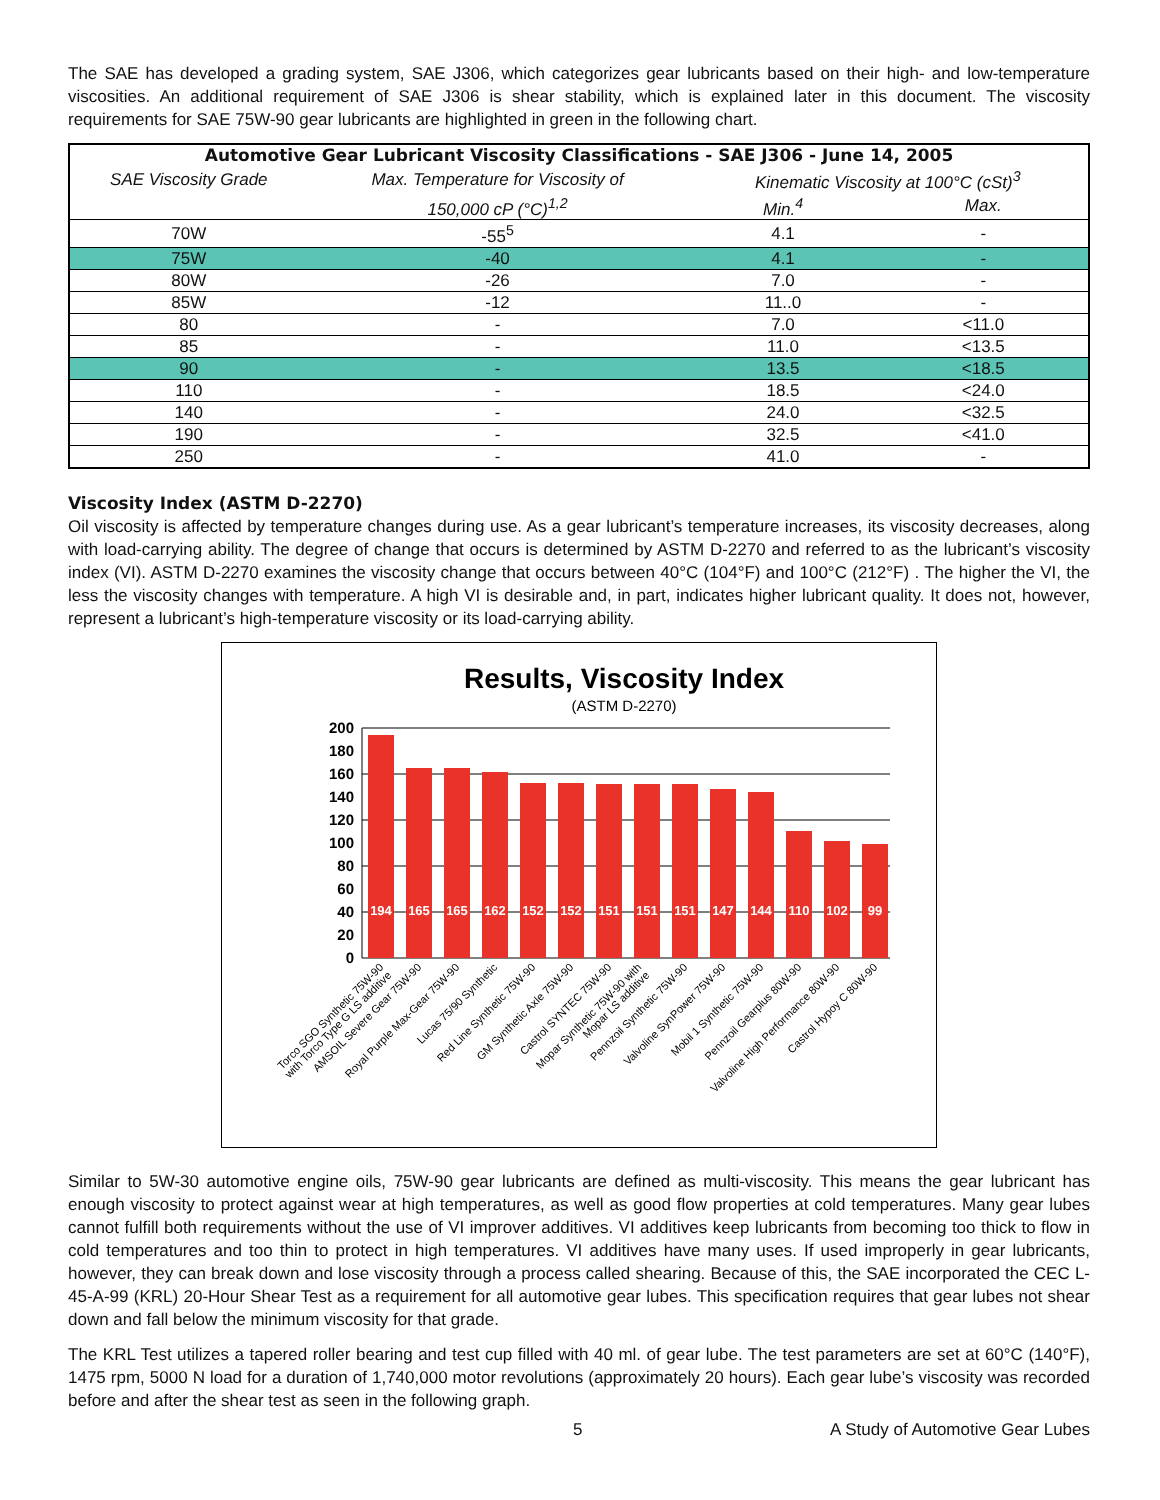The SAE has developed a grading system, SAE J306, which categorizes gear lubricants based on their high- and low-temperature viscosities. An additional requirement of SAE J306 is shear stability, which is explained later in this document. The viscosity requirements for SAE 75W-90 gear lubricants are highlighted in green in the following chart.
| Automotive Gear Lubricant Viscosity Classifications - SAE J306 - June 14, 2005 | | | |
| --- | --- | --- | --- |
| SAE Viscosity Grade | Max. Temperature for Viscosity of | Kinematic Viscosity at 100°C (cSt)<sup>3</sup> | |
| | 150,000 cP (°C)<sup>1,2</sup> | Min.<sup>4</sup> | Max. |
| 70W | -55<sup>5</sup> | 4.1 | - |
| 75W | -40 | 4.1 | - |
| 80W | -26 | 7.0 | - |
| 85W | -12 | 11..0 | - |
| 80 | - | 7.0 | <11.0 |
| 85 | - | 11.0 | <13.5 |
| 90 | - | 13.5 | <18.5 |
| 110 | - | 18.5 | <24.0 |
| 140 | - | 24.0 | <32.5 |
| 190 | - | 32.5 | <41.0 |
| 250 | - | 41.0 | - |
Viscosity Index (ASTM D-2270)
Oil viscosity is affected by temperature changes during use. As a gear lubricant’s temperature increases, its viscosity decreases, along with load-carrying ability. The degree of change that occurs is determined by ASTM D-2270 and referred to as the lubricant’s viscosity index (VI). ASTM D-2270 examines the viscosity change that occurs between 40°C (104°F) and 100°C (212°F) . The higher the VI, the less the viscosity changes with temperature. A high VI is desirable and, in part, indicates higher lubricant quality. It does not, however, represent a lubricant’s high-temperature viscosity or its load-carrying ability.
Results, Viscosity Index
(ASTM D-2270)
200
180
160
140
120
100
80
60
40
20
0
194
165
165
162
152
152
151
151
151
147
144
110
102
99
Torco SGO Synthetic 75W-90
with Torco Type G LS additive
AMSOIL Severe Gear 75W-90
Royal Purple Max-Gear 75W-90
Lucas 75/90 Synthetic
Red Line Synthetic 75W-90
GM Synthetic Axle 75W-90
Castrol SYNTEC 75W-90
Mopar Synthetic 75W-90 with
Mopar LS additive
Pennzoil Synthetic 75W-90
Valvoline SynPower 75W-90
Mobil 1 Synthetic 75W-90
Pennzoil Gearplus 80W-90
Valvoline High Performance 80W-90
Castrol Hypoy C 80W-90
Similar to 5W-30 automotive engine oils, 75W-90 gear lubricants are defined as multi-viscosity. This means the gear lubricant has enough viscosity to protect against wear at high temperatures, as well as good flow properties at cold temperatures. Many gear lubes cannot fulfill both requirements without the use of VI improver additives. VI additives keep lubricants from becoming too thick to flow in cold temperatures and too thin to protect in high temperatures. VI additives have many uses. If used improperly in gear lubricants, however, they can break down and lose viscosity through a process called shearing. Because of this, the SAE incorporated the CEC L-45-A-99 (KRL) 20-Hour Shear Test as a requirement for all automotive gear lubes. This specification requires that gear lubes not shear down and fall below the minimum viscosity for that grade.
The KRL Test utilizes a tapered roller bearing and test cup filled with 40 ml. of gear lube. The test parameters are set at 60°C (140°F), 1475 rpm, 5000 N load for a duration of 1,740,000 motor revolutions (approximately 20 hours). Each gear lube’s viscosity was recorded before and after the shear test as seen in the following graph.
5 A Study of Automotive Gear Lubes